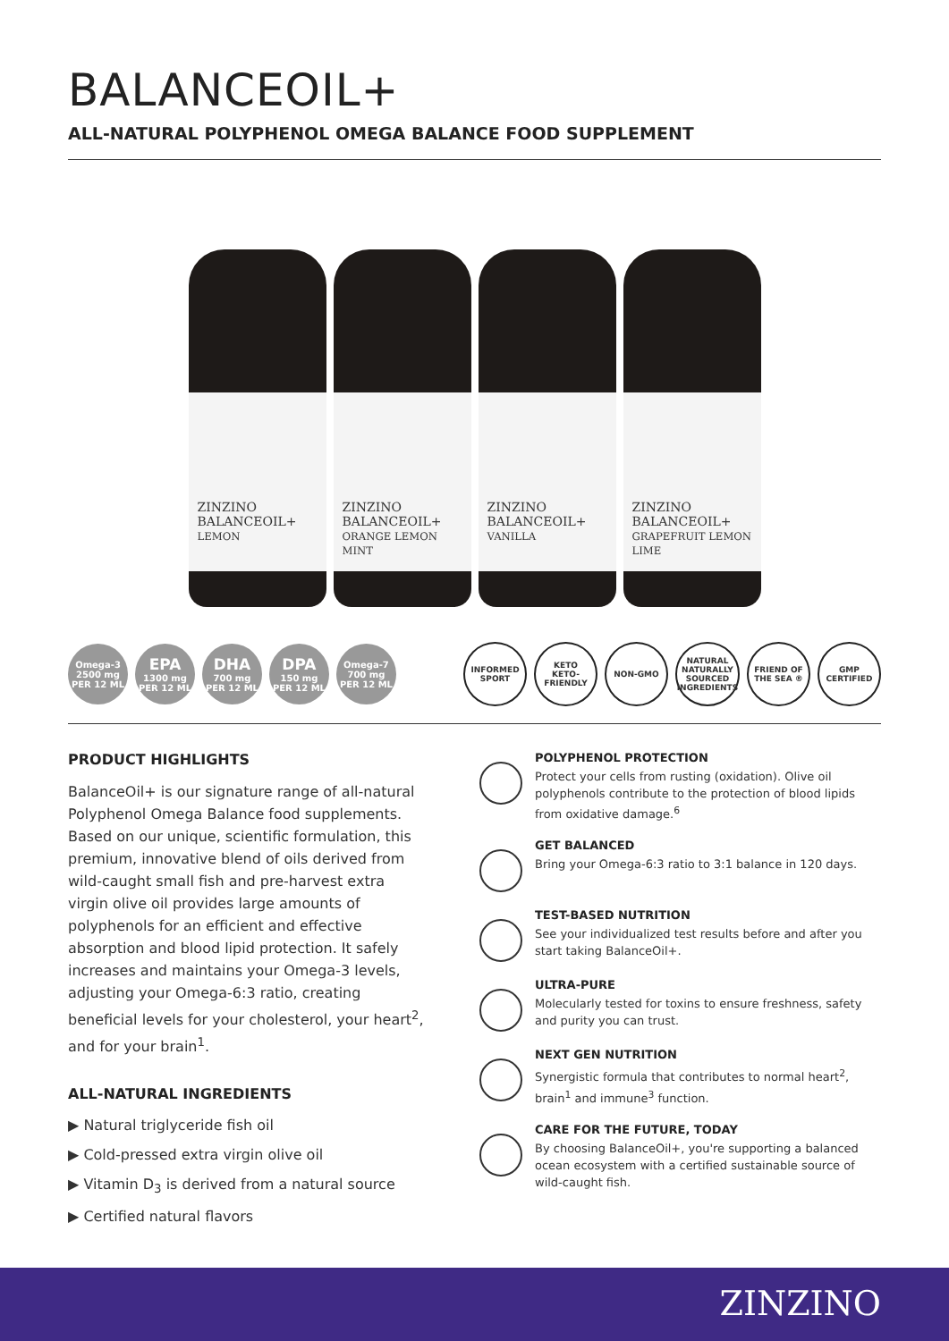BALANCEOIL+
ALL-NATURAL POLYPHENOL OMEGA BALANCE FOOD SUPPLEMENT
ZINZINO
BALANCEOIL+
LEMON
ZINZINO
BALANCEOIL+
ORANGE LEMON MINT
ZINZINO
BALANCEOIL+
VANILLA
ZINZINO
BALANCEOIL+
GRAPEFRUIT LEMON LIME
Omega-3
2500 mg
PER 12 ML
EPA
1300 mg
PER 12 ML
DHA
700 mg
PER 12 ML
DPA
150 mg
PER 12 ML
Omega-7
700 mg
PER 12 ML
INFORMED SPORT
KETO
KETO-FRIENDLY
NON-GMO
NATURAL
NATURALLY SOURCED INGREDIENTS
FRIEND OF THE SEA ®
GMP CERTIFIED
PRODUCT HIGHLIGHTS
BalanceOil+ is our signature range of all-natural Polyphenol Omega Balance food supplements. Based on our unique, scientific formulation, this premium, innovative blend of oils derived from wild-caught small fish and pre-harvest extra virgin olive oil provides large amounts of polyphenols for an efficient and effective absorption and blood lipid protection. It safely increases and maintains your Omega-3 levels, adjusting your Omega-6:3 ratio, creating beneficial levels for your cholesterol, your heart<sup>2</sup>, and for your brain<sup>1</sup>.
ALL-NATURAL INGREDIENTS
▶ Natural triglyceride fish oil
▶ Cold-pressed extra virgin olive oil
▶ Vitamin D<sub>3</sub> is derived from a natural source
▶ Certified natural flavors
POLYPHENOL PROTECTION
Protect your cells from rusting (oxidation). Olive oil polyphenols contribute to the protection of blood lipids from oxidative damage.<sup>6</sup>
GET BALANCED
Bring your Omega-6:3 ratio to 3:1 balance in 120 days.
TEST-BASED NUTRITION
See your individualized test results before and after you start taking BalanceOil+.
ULTRA-PURE
Molecularly tested for toxins to ensure freshness, safety and purity you can trust.
NEXT GEN NUTRITION
Synergistic formula that contributes to normal heart<sup>2</sup>, brain<sup>1</sup> and immune<sup>3</sup> function.
CARE FOR THE FUTURE, TODAY
By choosing BalanceOil+, you're supporting a balanced ocean ecosystem with a certified sustainable source of wild-caught fish.
ZINZINO